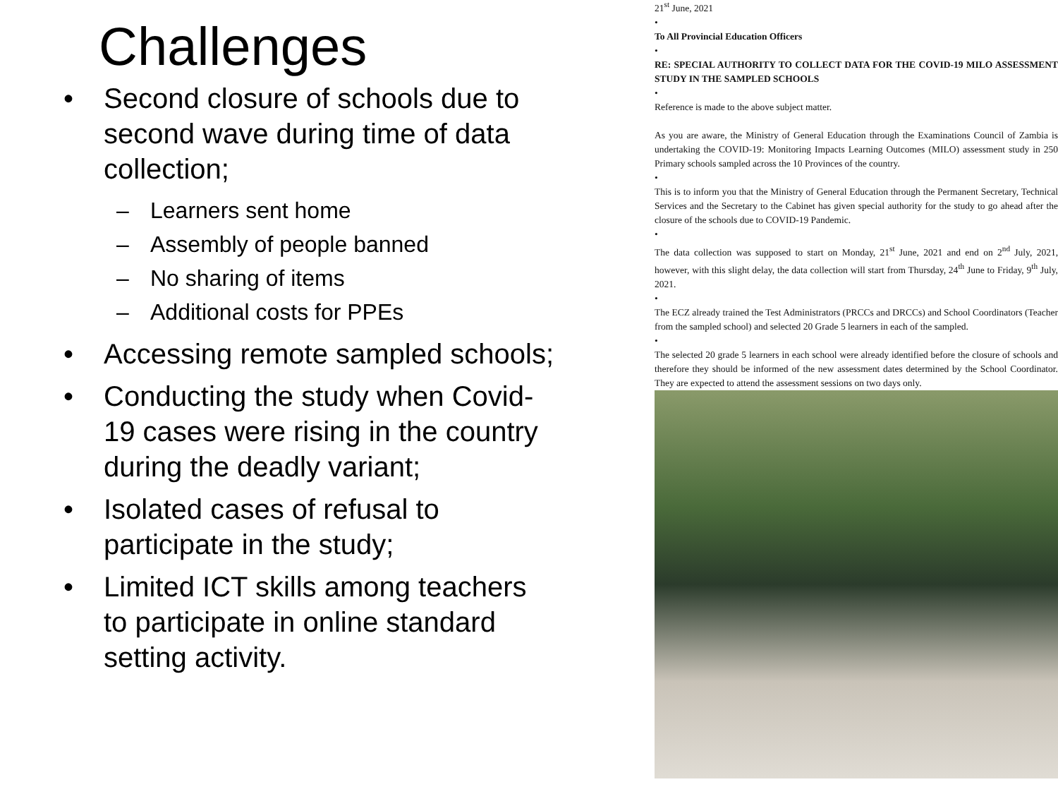Challenges
• Second closure of schools due to second wave during time of data collection;
– Learners sent home
– Assembly of people banned
– No sharing of items
– Additional costs for PPEs
• Accessing remote sampled schools;
• Conducting the study when Covid-19 cases were rising in the country during the deadly variant;
• Isolated cases of refusal to participate in the study;
• Limited ICT skills among teachers to participate in online standard setting activity.
21<sup>st</sup> June, 2021
•
To All Provincial Education Officers
•
RE: SPECIAL AUTHORITY TO COLLECT DATA FOR THE COVID-19 MILO ASSESSMENT STUDY IN THE SAMPLED SCHOOLS
•
Reference is made to the above subject matter.
As you are aware, the Ministry of General Education through the Examinations Council of Zambia is undertaking the COVID-19: Monitoring Impacts Learning Outcomes (MILO) assessment study in 250 Primary schools sampled across the 10 Provinces of the country.
•
This is to inform you that the Ministry of General Education through the Permanent Secretary, Technical Services and the Secretary to the Cabinet has given special authority for the study to go ahead after the closure of the schools due to COVID-19 Pandemic.
•
The data collection was supposed to start on Monday, 21<sup>st</sup> June, 2021 and end on 2<sup>nd</sup> July, 2021, however, with this slight delay, the data collection will start from Thursday, 24<sup>th</sup> June to Friday, 9<sup>th</sup> July, 2021.
•
The ECZ already trained the Test Administrators (PRCCs and DRCCs) and School Coordinators (Teacher from the sampled school) and selected 20 Grade 5 learners in each of the sampled.
•
The selected 20 grade 5 learners in each school were already identified before the closure of schools and therefore they should be informed of the new assessment dates determined by the School Coordinator. They are expected to attend the assessment sessions on two days only.